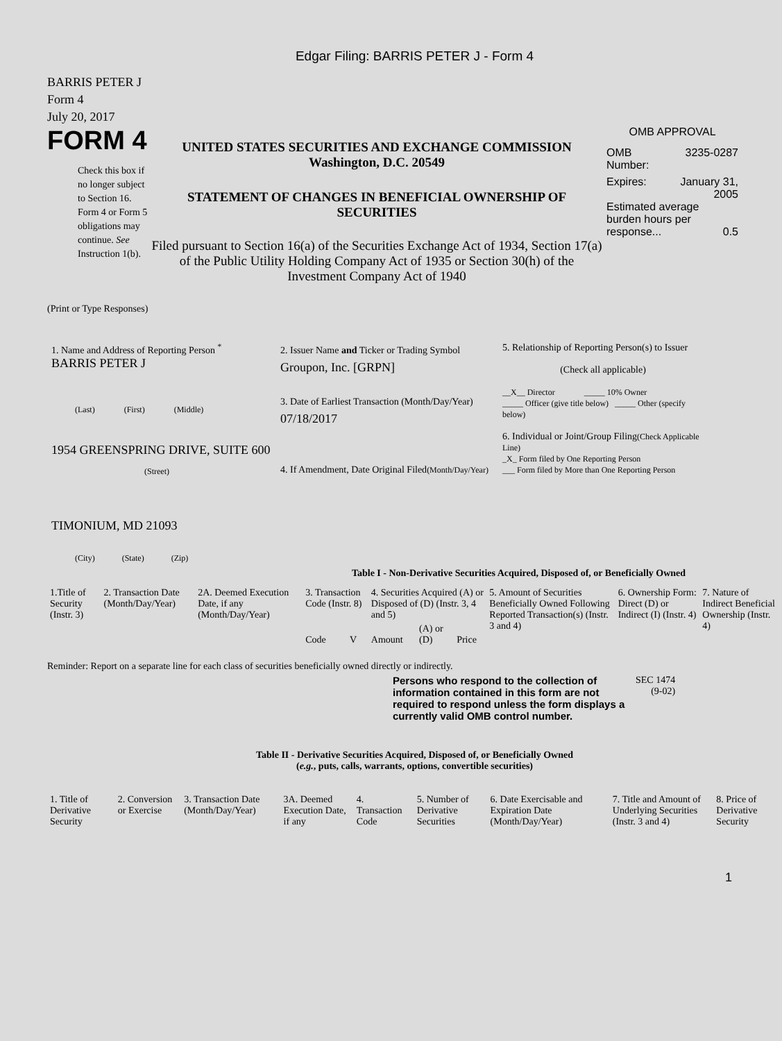Edgar Filing: BARRIS PETER J - Form 4
BARRIS PETER J
Form 4
July 20, 2017
FORM 4
Check this box if no longer subject to Section 16. Form 4 or Form 5 obligations may continue. See Instruction 1(b).
UNITED STATES SECURITIES AND EXCHANGE COMMISSION
Washington, D.C. 20549
STATEMENT OF CHANGES IN BENEFICIAL OWNERSHIP OF SECURITIES
Filed pursuant to Section 16(a) of the Securities Exchange Act of 1934, Section 17(a) of the Public Utility Holding Company Act of 1935 or Section 30(h) of the Investment Company Act of 1940
OMB APPROVAL
OMB
Number: 3235-0287
Expires: January 31,
2005
Estimated average burden hours per response... 0.5
(Print or Type Responses)
1. Name and Address of Reporting Person <sup>*</sup>
BARRIS PETER J
(Last) (First) (Middle)
1954 GREENSPRING DRIVE, SUITE 600
(Street)
TIMONIUM, MD 21093
(City) (State) (Zip)
2. Issuer Name and Ticker or Trading Symbol
Groupon, Inc. [GRPN]
3. Date of Earliest Transaction (Month/Day/Year)
07/18/2017
4. If Amendment, Date Original Filed(Month/Day/Year)
5. Relationship of Reporting Person(s) to Issuer
(Check all applicable)
__X__ Director _____ 10% Owner
_____ Officer (give title below) _____ Other (specify below)
6. Individual or Joint/Group Filing(Check Applicable Line)
_X_ Form filed by One Reporting Person
___ Form filed by More than One Reporting Person
Table I - Non-Derivative Securities Acquired, Disposed of, or Beneficially Owned
| 1.Title of Security (Instr. 3) | 2. Transaction Date (Month/Day/Year) | 2A. Deemed Execution Date, if any (Month/Day/Year) | 3. Transaction Code (Instr. 8) | | 4. Securities Acquired (A) or Disposed of (D) (Instr. 3, 4 and 5) | | | 5. Amount of Securities Beneficially Owned Following Reported Transaction(s) (Instr. 3 and 4) | 6. Ownership Form: Direct (D) or Indirect (I) (Instr. 4) | 7. Nature of Indirect Beneficial Ownership (Instr. 4) |
| --- | --- | --- | --- | --- | --- | --- | --- | --- | --- | --- |
| | | | Code | V | Amount | (A) or (D) | Price | | | |
Reminder: Report on a separate line for each class of securities beneficially owned directly or indirectly.
Persons who respond to the collection of information contained in this form are not required to respond unless the form displays a currently valid OMB control number.
SEC 1474
(9-02)
Table II - Derivative Securities Acquired, Disposed of, or Beneficially Owned
(e.g., puts, calls, warrants, options, convertible securities)
| 1. Title of Derivative Security | 2. Conversion or Exercise | 3. Transaction Date (Month/Day/Year) | 3A. Deemed Execution Date, if any | 4. Transaction Code | 5. Number of Derivative Securities | 6. Date Exercisable and Expiration Date (Month/Day/Year) | 7. Title and Amount of Underlying Securities (Instr. 3 and 4) | 8. Price of Derivative Security |
| --- | --- | --- | --- | --- | --- | --- | --- | --- |
1